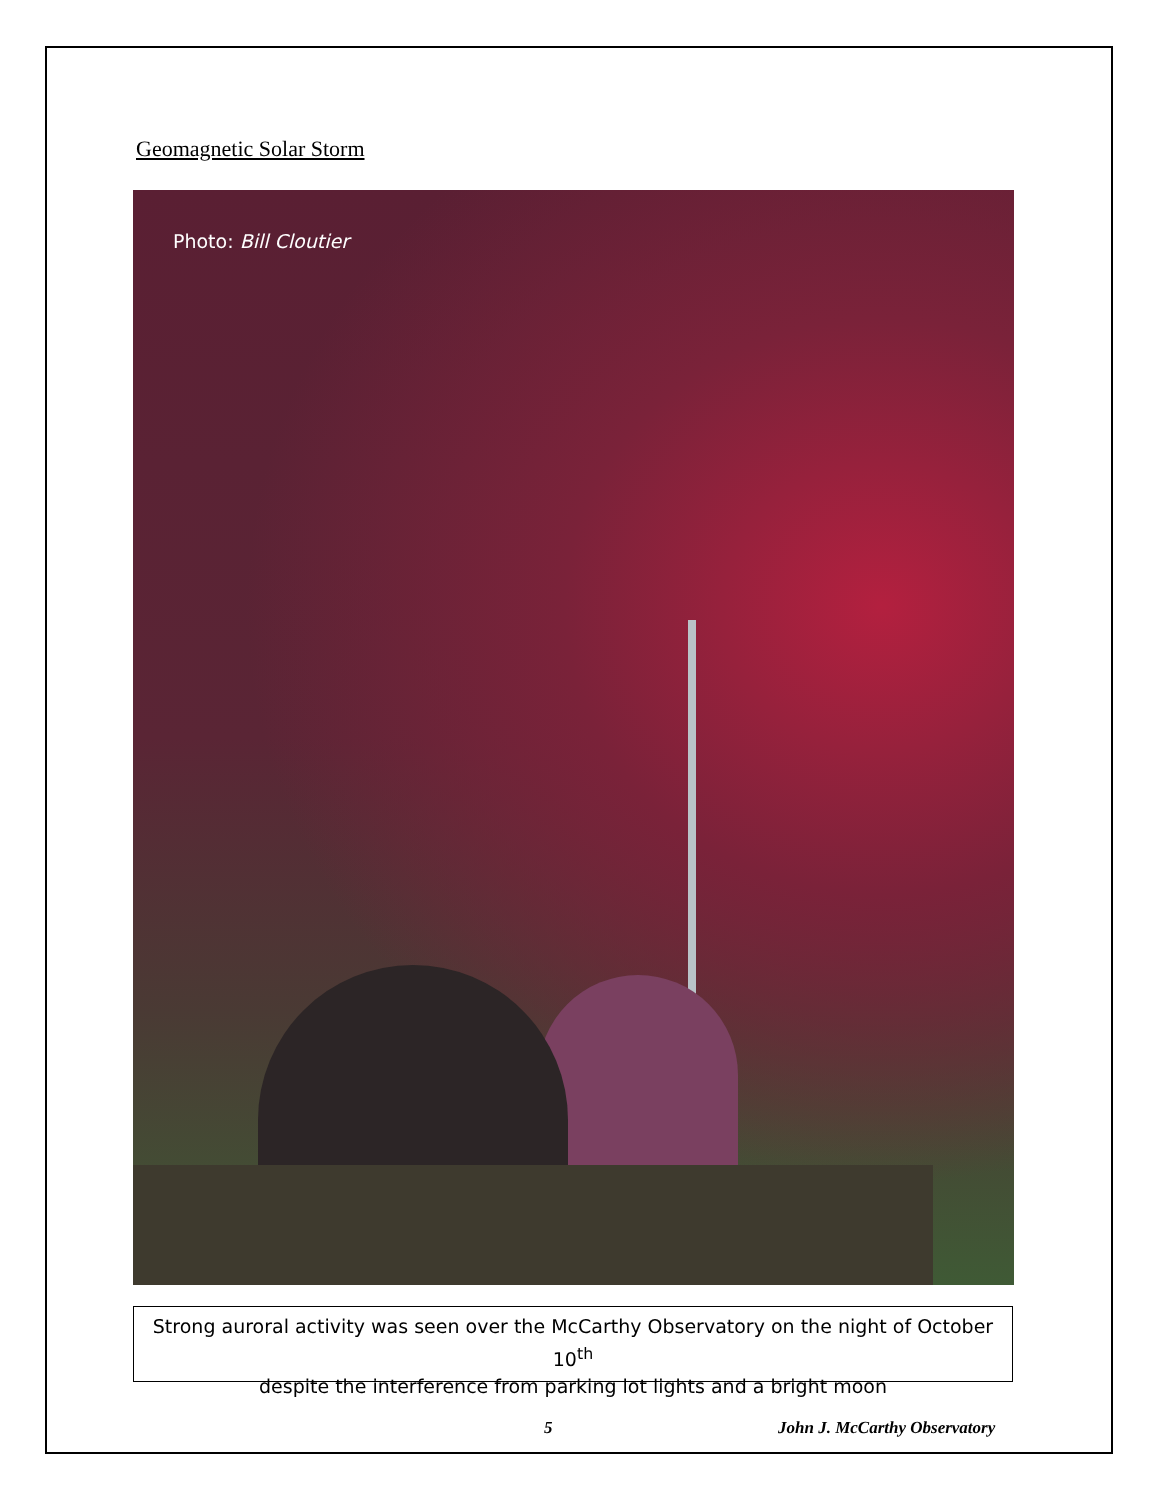Geomagnetic Solar Storm
Photo: Bill Cloutier
Strong auroral activity was seen over the McCarthy Observatory on the night of October 10<sup>th</sup>
despite the interference from parking lot lights and a bright moon
5 John J. McCarthy Observatory